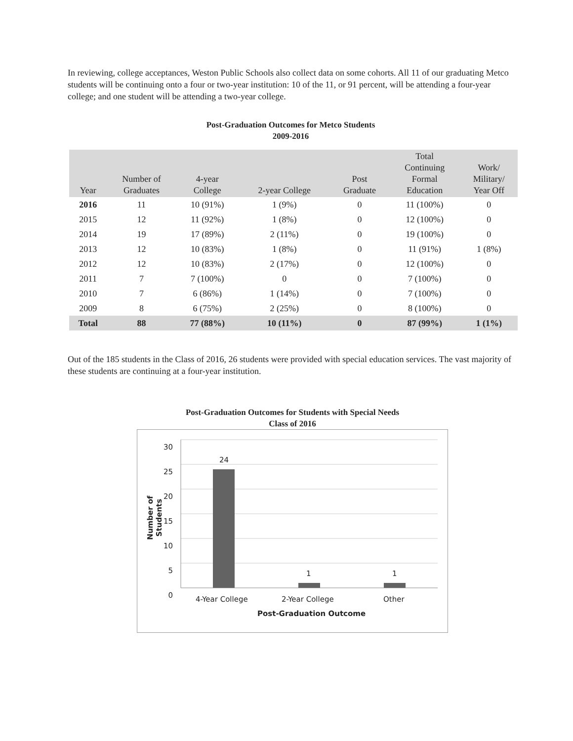In reviewing, college acceptances, Weston Public Schools also collect data on some cohorts. All 11 of our graduating Metco students will be continuing onto a four or two-year institution: 10 of the 11, or 91 percent, will be attending a four-year college; and one student will be attending a two-year college.
Post-Graduation Outcomes for Metco Students
2009-2016
| Year | Number of Graduates | 4-year College | 2-year College | Post Graduate | Total Continuing Formal Education | Work/ Military/ Year Off |
| --- | --- | --- | --- | --- | --- | --- |
| 2016 | 11 | 10 (91%) | 1 (9%) | 0 | 11 (100%) | 0 |
| 2015 | 12 | 11 (92%) | 1 (8%) | 0 | 12 (100%) | 0 |
| 2014 | 19 | 17 (89%) | 2 (11%) | 0 | 19 (100%) | 0 |
| 2013 | 12 | 10 (83%) | 1 (8%) | 0 | 11 (91%) | 1 (8%) |
| 2012 | 12 | 10 (83%) | 2 (17%) | 0 | 12 (100%) | 0 |
| 2011 | 7 | 7 (100%) | 0 | 0 | 7 (100%) | 0 |
| 2010 | 7 | 6 (86%) | 1 (14%) | 0 | 7 (100%) | 0 |
| 2009 | 8 | 6 (75%) | 2 (25%) | 0 | 8 (100%) | 0 |
| Total | 88 | 77 (88%) | 10 (11%) | 0 | 87 (99%) | 1 (1%) |
Out of the 185 students in the Class of 2016, 26 students were provided with special education services. The vast majority of these students are continuing at a four-year institution.
Post-Graduation Outcomes for Students with Special Needs
Class of 2016
30
25
20
15
10
5
0
24
1 1
4-Year College 2-Year College Other
Post-Graduation Outcome
Number of Students